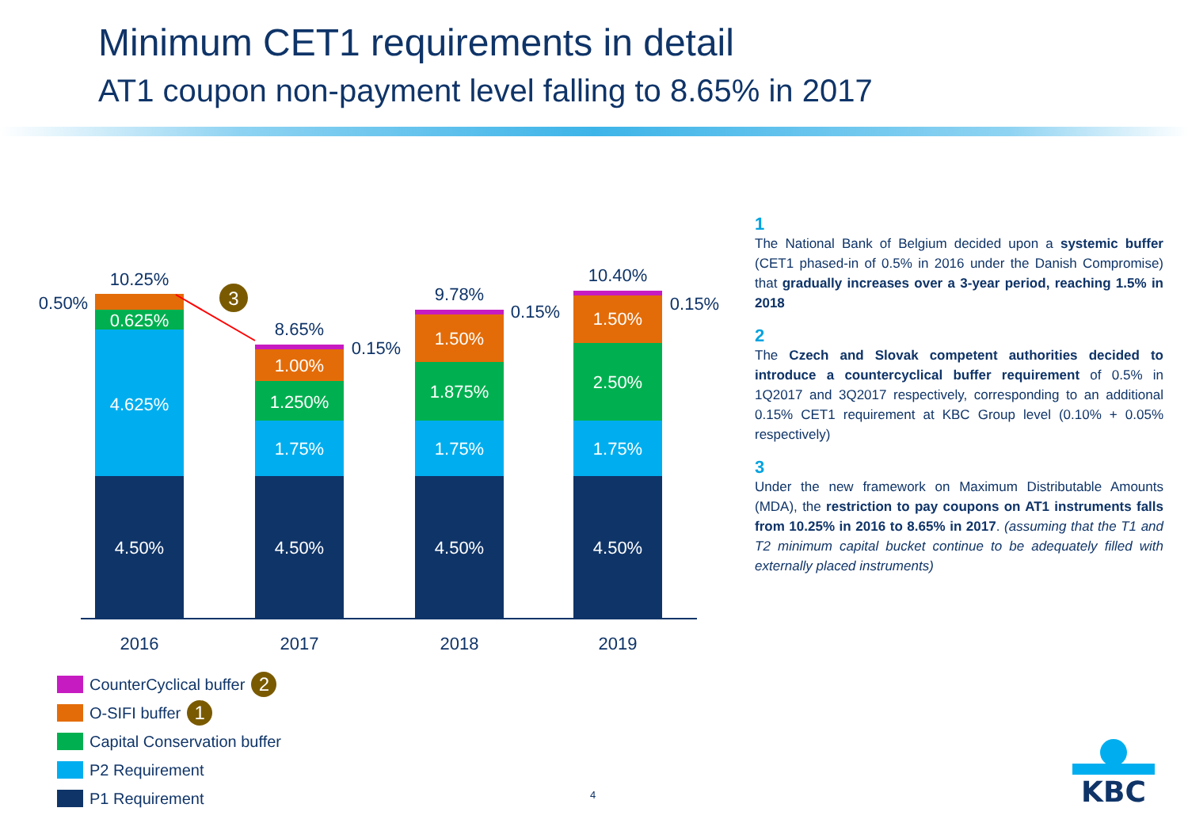Minimum CET1 requirements in detail
AT1 coupon non-payment level falling to 8.65% in 2017
4.50%
4.625%
0.625%
4.50%
1.75%
1.250%
1.00%
4.50%
1.75%
1.875%
1.50%
4.50%
1.75%
2.50%
1.50%
10.25%
8.65%
9.78%
10.40%
2016
2017
2018
2019
0.50%
0.15%
0.15%
0.15%
3
1
The National Bank of Belgium decided upon a systemic buffer (CET1 phased-in of 0.5% in 2016 under the Danish Compromise) that gradually increases over a 3-year period, reaching 1.5% in 2018
2
The Czech and Slovak competent authorities decided to introduce a countercyclical buffer requirement of 0.5% in 1Q2017 and 3Q2017 respectively, corresponding to an additional 0.15% CET1 requirement at KBC Group level (0.10% + 0.05% respectively)
3
Under the new framework on Maximum Distributable Amounts (MDA), the restriction to pay coupons on AT1 instruments falls from 10.25% in 2016 to 8.65% in 2017. (assuming that the T1 and T2 minimum capital bucket continue to be adequately filled with externally placed instruments)
CounterCyclical buffer 2
O-SIFI buffer 1
Capital Conservation buffer
P2 Requirement
P1 Requirement
4
KBC